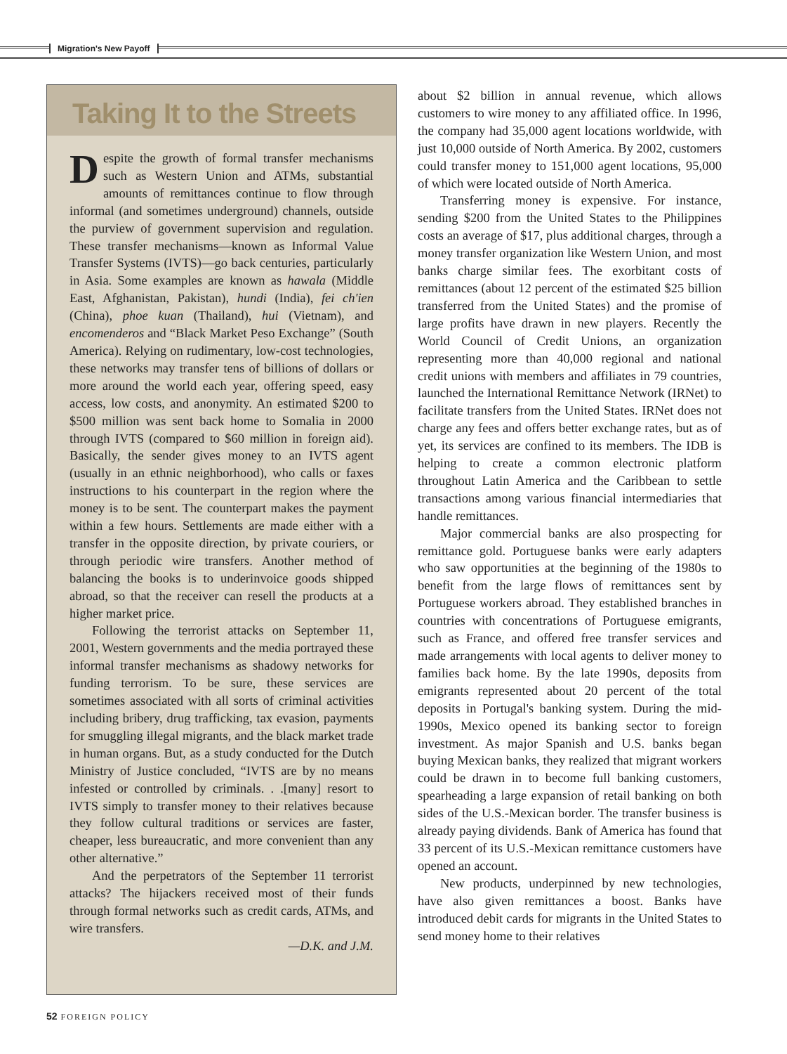Migration's New Payoff
Taking It to the Streets
Despite the growth of formal transfer mechanisms such as Western Union and ATMs, substantial amounts of remittances continue to flow through informal (and sometimes underground) channels, outside the purview of government supervision and regulation. These transfer mechanisms—known as Informal Value Transfer Systems (IVTS)—go back centuries, particularly in Asia. Some examples are known as hawala (Middle East, Afghanistan, Pakistan), hundi (India), fei ch'ien (China), phoe kuan (Thailand), hui (Vietnam), and encomenderos and “Black Market Peso Exchange” (South America). Relying on rudimentary, low-cost technologies, these networks may transfer tens of billions of dollars or more around the world each year, offering speed, easy access, low costs, and anonymity. An estimated $200 to $500 million was sent back home to Somalia in 2000 through IVTS (compared to $60 million in foreign aid). Basically, the sender gives money to an IVTS agent (usually in an ethnic neighborhood), who calls or faxes instructions to his counterpart in the region where the money is to be sent. The counterpart makes the payment within a few hours. Settlements are made either with a transfer in the opposite direction, by private couriers, or through periodic wire transfers. Another method of balancing the books is to underinvoice goods shipped abroad, so that the receiver can resell the products at a higher market price.
Following the terrorist attacks on September 11, 2001, Western governments and the media portrayed these informal transfer mechanisms as shadowy networks for funding terrorism. To be sure, these services are sometimes associated with all sorts of criminal activities including bribery, drug trafficking, tax evasion, payments for smuggling illegal migrants, and the black market trade in human organs. But, as a study conducted for the Dutch Ministry of Justice concluded, “IVTS are by no means infested or controlled by criminals. . .[many] resort to IVTS simply to transfer money to their relatives because they follow cultural traditions or services are faster, cheaper, less bureaucratic, and more convenient than any other alternative.”
And the perpetrators of the September 11 terrorist attacks? The hijackers received most of their funds through formal networks such as credit cards, ATMs, and wire transfers.
—D.K. and J.M.
about $2 billion in annual revenue, which allows customers to wire money to any affiliated office. In 1996, the company had 35,000 agent locations worldwide, with just 10,000 outside of North America. By 2002, customers could transfer money to 151,000 agent locations, 95,000 of which were located outside of North America.
Transferring money is expensive. For instance, sending $200 from the United States to the Philippines costs an average of $17, plus additional charges, through a money transfer organization like Western Union, and most banks charge similar fees. The exorbitant costs of remittances (about 12 percent of the estimated $25 billion transferred from the United States) and the promise of large profits have drawn in new players. Recently the World Council of Credit Unions, an organization representing more than 40,000 regional and national credit unions with members and affiliates in 79 countries, launched the International Remittance Network (IRNet) to facilitate transfers from the United States. IRNet does not charge any fees and offers better exchange rates, but as of yet, its services are confined to its members. The IDB is helping to create a common electronic platform throughout Latin America and the Caribbean to settle transactions among various financial intermediaries that handle remittances.
Major commercial banks are also prospecting for remittance gold. Portuguese banks were early adapters who saw opportunities at the beginning of the 1980s to benefit from the large flows of remittances sent by Portuguese workers abroad. They established branches in countries with concentrations of Portuguese emigrants, such as France, and offered free transfer services and made arrangements with local agents to deliver money to families back home. By the late 1990s, deposits from emigrants represented about 20 percent of the total deposits in Portugal's banking system. During the mid-1990s, Mexico opened its banking sector to foreign investment. As major Spanish and U.S. banks began buying Mexican banks, they realized that migrant workers could be drawn in to become full banking customers, spearheading a large expansion of retail banking on both sides of the U.S.-Mexican border. The transfer business is already paying dividends. Bank of America has found that 33 percent of its U.S.-Mexican remittance customers have opened an account.
New products, underpinned by new technologies, have also given remittances a boost. Banks have introduced debit cards for migrants in the United States to send money home to their relatives
52 FOREIGN POLICY